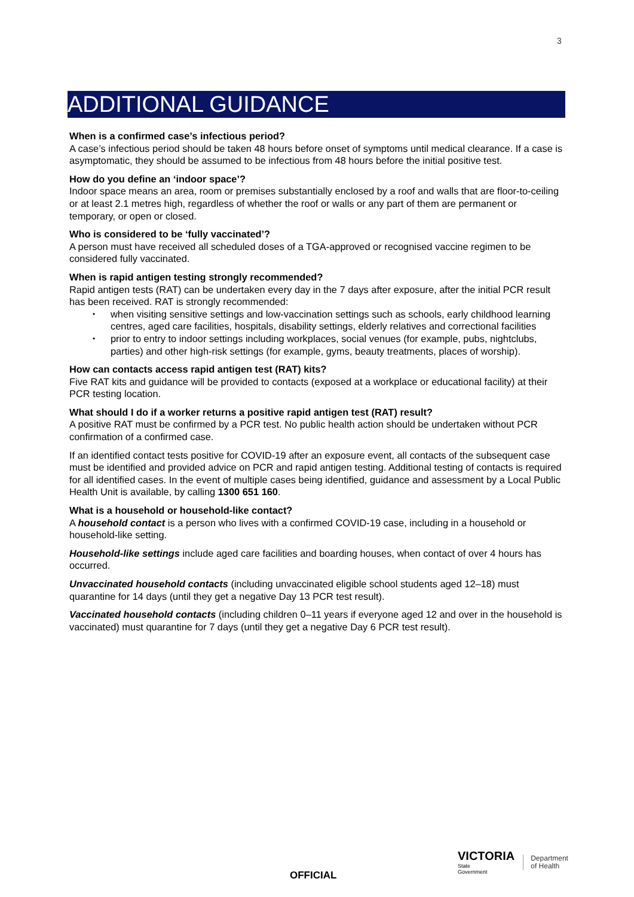3
ADDITIONAL GUIDANCE
When is a confirmed case’s infectious period?
A case’s infectious period should be taken 48 hours before onset of symptoms until medical clearance. If a case is asymptomatic, they should be assumed to be infectious from 48 hours before the initial positive test.
How do you define an ‘indoor space’?
Indoor space means an area, room or premises substantially enclosed by a roof and walls that are floor-to-ceiling or at least 2.1 metres high, regardless of whether the roof or walls or any part of them are permanent or temporary, or open or closed.
Who is considered to be ‘fully vaccinated’?
A person must have received all scheduled doses of a TGA-approved or recognised vaccine regimen to be considered fully vaccinated.
When is rapid antigen testing strongly recommended?
Rapid antigen tests (RAT) can be undertaken every day in the 7 days after exposure, after the initial PCR result has been received. RAT is strongly recommended:
• when visiting sensitive settings and low-vaccination settings such as schools, early childhood learning centres, aged care facilities, hospitals, disability settings, elderly relatives and correctional facilities
• prior to entry to indoor settings including workplaces, social venues (for example, pubs, nightclubs, parties) and other high-risk settings (for example, gyms, beauty treatments, places of worship).
How can contacts access rapid antigen test (RAT) kits?
Five RAT kits and guidance will be provided to contacts (exposed at a workplace or educational facility) at their PCR testing location.
What should I do if a worker returns a positive rapid antigen test (RAT) result?
A positive RAT must be confirmed by a PCR test. No public health action should be undertaken without PCR confirmation of a confirmed case.
If an identified contact tests positive for COVID-19 after an exposure event, all contacts of the subsequent case must be identified and provided advice on PCR and rapid antigen testing. Additional testing of contacts is required for all identified cases. In the event of multiple cases being identified, guidance and assessment by a Local Public Health Unit is available, by calling 1300 651 160.
What is a household or household-like contact?
A household contact is a person who lives with a confirmed COVID-19 case, including in a household or household-like setting.
Household-like settings include aged care facilities and boarding houses, when contact of over 4 hours has occurred.
Unvaccinated household contacts (including unvaccinated eligible school students aged 12–18) must quarantine for 14 days (until they get a negative Day 13 PCR test result).
Vaccinated household contacts (including children 0–11 years if everyone aged 12 and over in the household is vaccinated) must quarantine for 7 days (until they get a negative Day 6 PCR test result).
OFFICIAL
VICTORIA
State
Government
Department
of Health